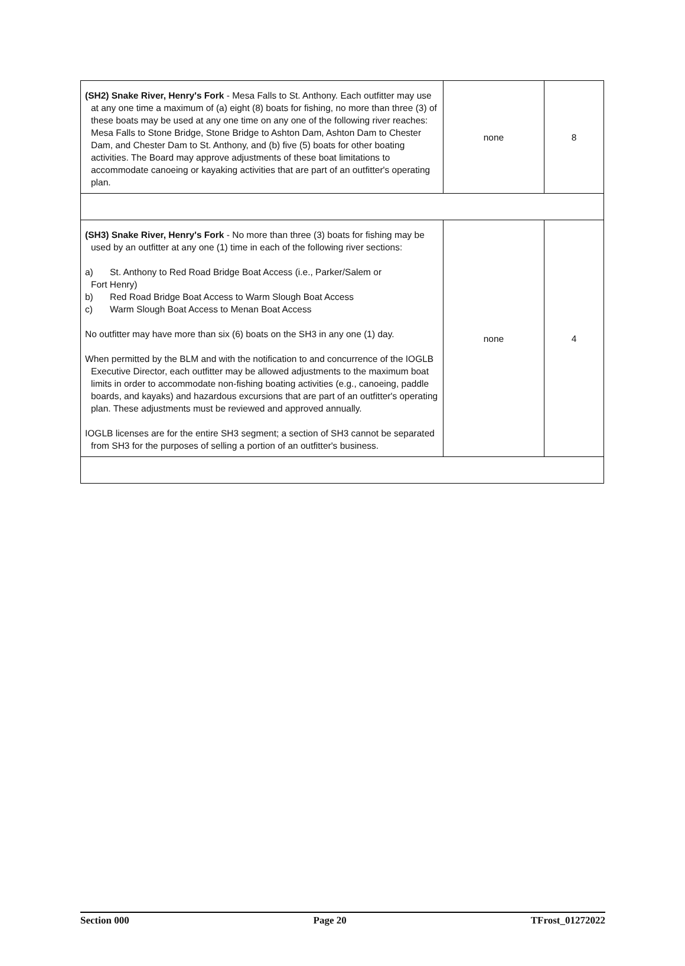| (SH2) Snake River, Henry's Fork - Mesa Falls to St. Anthony. Each outfitter may use at any one time a maximum of (a) eight (8) boats for fishing, no more than three (3) of these boats may be used at any one time on any one of the following river reaches: Mesa Falls to Stone Bridge, Stone Bridge to Ashton Dam, Ashton Dam to Chester Dam, and Chester Dam to St. Anthony, and (b) five (5) boats for other boating activities. The Board may approve adjustments of these boat limitations to accommodate canoeing or kayaking activities that are part of an outfitter's operating plan. | none | 8 |
| (SH3) Snake River, Henry's Fork - No more than three (3) boats for fishing may be used by an outfitter at any one (1) time in each of the following river sections: a) St. Anthony to Red Road Bridge Boat Access (i.e., Parker/Salem or Fort Henry) b) Red Road Bridge Boat Access to Warm Slough Boat Access c) Warm Slough Boat Access to Menan Boat Access No outfitter may have more than six (6) boats on the SH3 in any one (1) day. When permitted by the BLM and with the notification to and concurrence of the IOGLB Executive Director, each outfitter may be allowed adjustments to the maximum boat limits in order to accommodate non-fishing boating activities (e.g., canoeing, paddle boards, and kayaks) and hazardous excursions that are part of an outfitter's operating plan. These adjustments must be reviewed and approved annually. IOGLB licenses are for the entire SH3 segment; a section of SH3 cannot be separated from SH3 for the purposes of selling a portion of an outfitter's business. | none | 4 |
Section 000 Page 20 TFrost_01272022